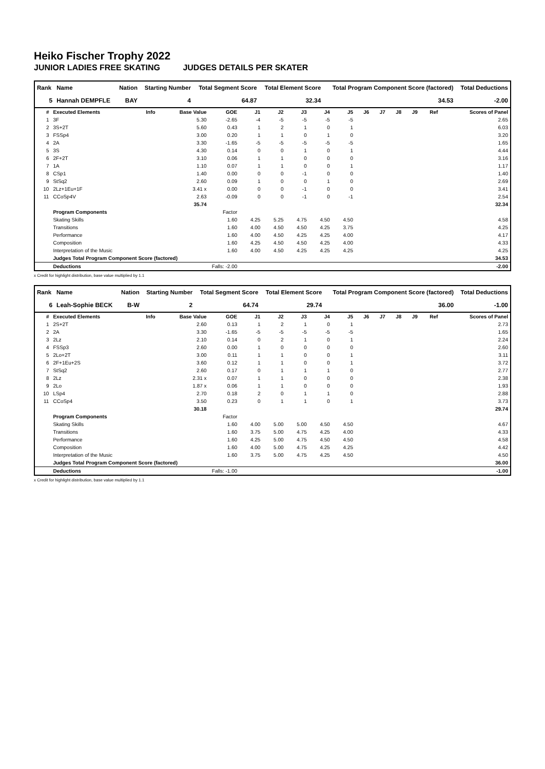Heiko Fischer Trophy 2022
JUNIOR LADIES FREE SKATING JUDGES DETAILS PER SKATER
| Rank | Name | Nation | Starting Number | Total Segment Score | Total Element Score | Total Program Component Score (factored) | Total Deductions |
| --- | --- | --- | --- | --- | --- | --- | --- |
| 5 | Hannah DEMPFLE | BAY | 4 | 64.87 | 32.34 | 34.53 | -2.00 |
| # | Executed Elements | Info | Base Value | GOE | J1 | J2 | J3 | J4 | J5 | J6 | J7 | J8 | J9 | Ref | Scores of Panel |
| --- | --- | --- | --- | --- | --- | --- | --- | --- | --- | --- | --- | --- | --- | --- | --- |
| 1 | 3F | | 5.30 | -2.65 | -4 | -5 | -5 | -5 | -5 | | | | | | 2.65 |
| 2 | 3S+2T | | 5.60 | 0.43 | 1 | 2 | 1 | 0 | 1 | | | | | | 6.03 |
| 3 | FSSp4 | | 3.00 | 0.20 | 1 | 1 | 0 | 1 | 0 | | | | | | 3.20 |
| 4 | 2A | | 3.30 | -1.65 | -5 | -5 | -5 | -5 | -5 | | | | | | 1.65 |
| 5 | 3S | | 4.30 | 0.14 | 0 | 0 | 1 | 0 | 1 | | | | | | 4.44 |
| 6 | 2F+2T | | 3.10 | 0.06 | 1 | 1 | 0 | 0 | 0 | | | | | | 3.16 |
| 7 | 1A | | 1.10 | 0.07 | 1 | 1 | 0 | 0 | 1 | | | | | | 1.17 |
| 8 | CSp1 | | 1.40 | 0.00 | 0 | 0 | -1 | 0 | 0 | | | | | | 1.40 |
| 9 | StSq2 | | 2.60 | 0.09 | 1 | 0 | 0 | 1 | 0 | | | | | | 2.69 |
| 10 | 2Lz+1Eu+1F | | 3.41 x | 0.00 | 0 | 0 | -1 | 0 | 0 | | | | | | 3.41 |
| 11 | CCoSp4V | | 2.63 | -0.09 | 0 | 0 | -1 | 0 | -1 | | | | | | 2.54 |
| | | | 35.74 | | | | | | | | | | | | 32.34 |
| | Program Components | | | Factor | | | | | | | | | | | |
| | Skating Skills | | | 1.60 | 4.25 | 5.25 | 4.75 | 4.50 | 4.50 | | | | | | 4.58 |
| | Transitions | | | 1.60 | 4.00 | 4.50 | 4.50 | 4.25 | 3.75 | | | | | | 4.25 |
| | Performance | | | 1.60 | 4.00 | 4.50 | 4.25 | 4.25 | 4.00 | | | | | | 4.17 |
| | Composition | | | 1.60 | 4.25 | 4.50 | 4.50 | 4.25 | 4.00 | | | | | | 4.33 |
| | Interpretation of the Music | | | 1.60 | 4.00 | 4.50 | 4.25 | 4.25 | 4.25 | | | | | | 4.25 |
| | Judges Total Program Component Score (factored) | | | | | | | | | | | | | | 34.53 |
| | Deductions | Falls: -2.00 | | | | | | | | | | | | | -2.00 |
x Credit for highlight distribution, base value multiplied by 1.1
| Rank | Name | Nation | Starting Number | Total Segment Score | Total Element Score | Total Program Component Score (factored) | Total Deductions |
| --- | --- | --- | --- | --- | --- | --- | --- |
| 6 | Leah-Sophie BECK | B-W | 2 | 64.74 | 29.74 | 36.00 | -1.00 |
| # | Executed Elements | Info | Base Value | GOE | J1 | J2 | J3 | J4 | J5 | J6 | J7 | J8 | J9 | Ref | Scores of Panel |
| --- | --- | --- | --- | --- | --- | --- | --- | --- | --- | --- | --- | --- | --- | --- | --- |
| 1 | 2S+2T | | 2.60 | 0.13 | 1 | 2 | 1 | 0 | 1 | | | | | | 2.73 |
| 2 | 2A | | 3.30 | -1.65 | -5 | -5 | -5 | -5 | -5 | | | | | | 1.65 |
| 3 | 2Lz | | 2.10 | 0.14 | 0 | 2 | 1 | 0 | 1 | | | | | | 2.24 |
| 4 | FSSp3 | | 2.60 | 0.00 | 1 | 0 | 0 | 0 | 0 | | | | | | 2.60 |
| 5 | 2Lo+2T | | 3.00 | 0.11 | 1 | 1 | 0 | 0 | 1 | | | | | | 3.11 |
| 6 | 2F+1Eu+2S | | 3.60 | 0.12 | 1 | 1 | 0 | 0 | 1 | | | | | | 3.72 |
| 7 | StSq2 | | 2.60 | 0.17 | 0 | 1 | 1 | 1 | 0 | | | | | | 2.77 |
| 8 | 2Lz | | 2.31 x | 0.07 | 1 | 1 | 0 | 0 | 0 | | | | | | 2.38 |
| 9 | 2Lo | | 1.87 x | 0.06 | 1 | 1 | 0 | 0 | 0 | | | | | | 1.93 |
| 10 | LSp4 | | 2.70 | 0.18 | 2 | 0 | 1 | 1 | 0 | | | | | | 2.88 |
| 11 | CCoSp4 | | 3.50 | 0.23 | 0 | 1 | 1 | 0 | 1 | | | | | | 3.73 |
| | | | 30.18 | | | | | | | | | | | | 29.74 |
| | Program Components | | | Factor | | | | | | | | | | | |
| | Skating Skills | | | 1.60 | 4.00 | 5.00 | 5.00 | 4.50 | 4.50 | | | | | | 4.67 |
| | Transitions | | | 1.60 | 3.75 | 5.00 | 4.75 | 4.25 | 4.00 | | | | | | 4.33 |
| | Performance | | | 1.60 | 4.25 | 5.00 | 4.75 | 4.50 | 4.50 | | | | | | 4.58 |
| | Composition | | | 1.60 | 4.00 | 5.00 | 4.75 | 4.25 | 4.25 | | | | | | 4.42 |
| | Interpretation of the Music | | | 1.60 | 3.75 | 5.00 | 4.75 | 4.25 | 4.50 | | | | | | 4.50 |
| | Judges Total Program Component Score (factored) | | | | | | | | | | | | | | 36.00 |
| | Deductions | Falls: -1.00 | | | | | | | | | | | | | -1.00 |
x Credit for highlight distribution, base value multiplied by 1.1